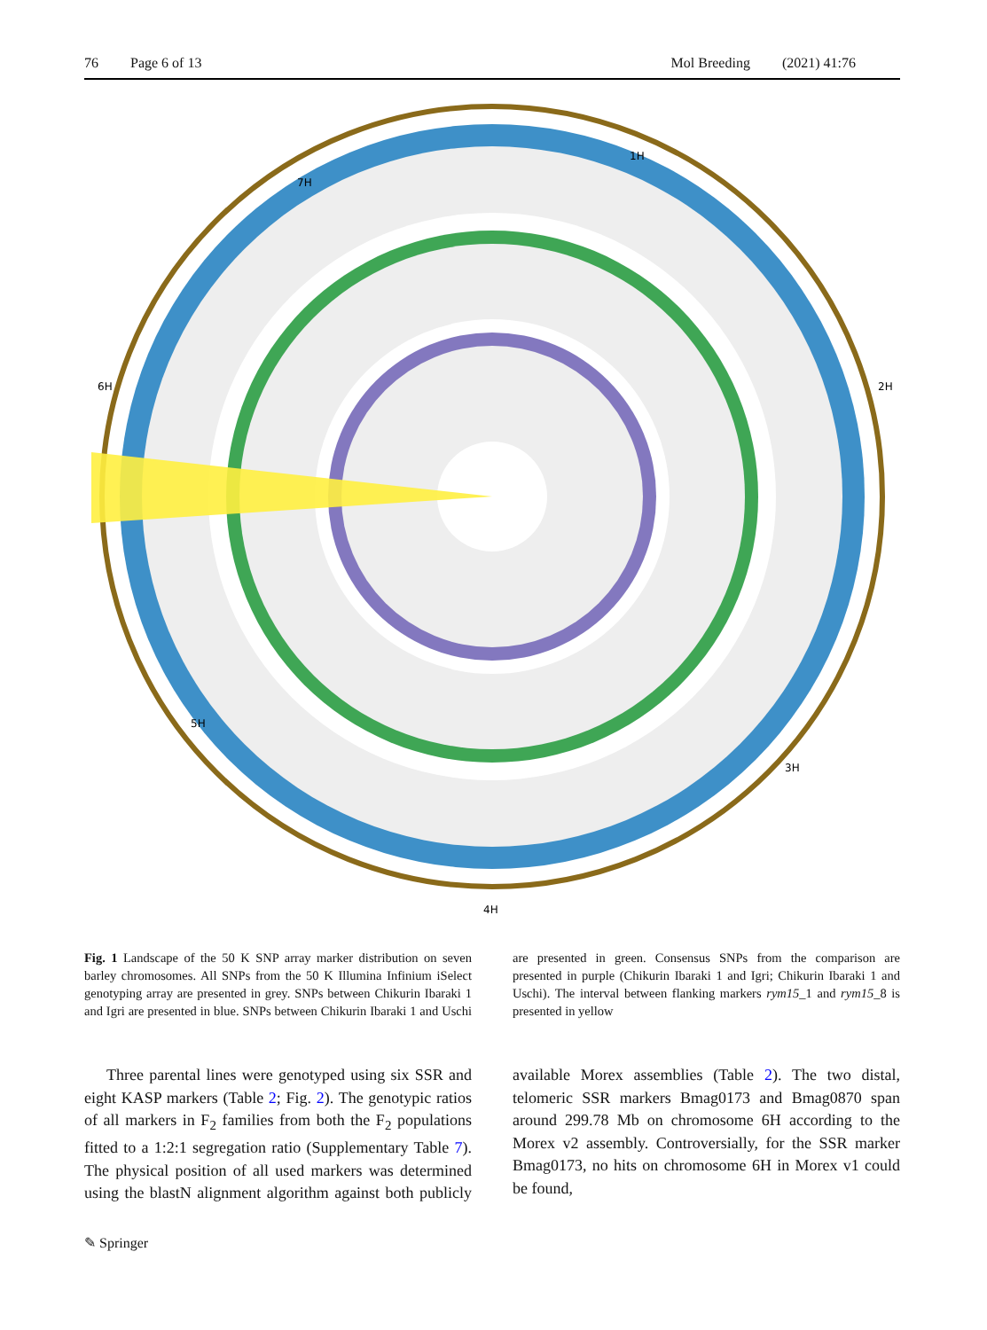76 Page 6 of 13 Mol Breeding (2021) 41:76
1H
2H
3H
4H
5H
6H
7H
Fig. 1 Landscape of the 50 K SNP array marker distribution on seven barley chromosomes. All SNPs from the 50 K Illumina Infinium iSelect genotyping array are presented in grey. SNPs between Chikurin Ibaraki 1 and Igri are presented in blue. SNPs between Chikurin Ibaraki 1 and Uschi are presented in green. Consensus SNPs from the comparison are presented in purple (Chikurin Ibaraki 1 and Igri; Chikurin Ibaraki 1 and Uschi). The interval between flanking markers rym15_1 and rym15_8 is presented in yellow
Three parental lines were genotyped using six SSR and eight KASP markers (Table 2; Fig. 2). The genotypic ratios of all markers in F<sub>2</sub> families from both the F<sub>2</sub> populations fitted to a 1:2:1 segregation ratio (Supplementary Table 7). The physical position of all used markers was determined using the blastN alignment algorithm against both publicly available Morex assemblies (Table 2). The two distal, telomeric SSR markers Bmag0173 and Bmag0870 span around 299.78 Mb on chromosome 6H according to the Morex v2 assembly. Controversially, for the SSR marker Bmag0173, no hits on chromosome 6H in Morex v1 could be found,
✎ Springer